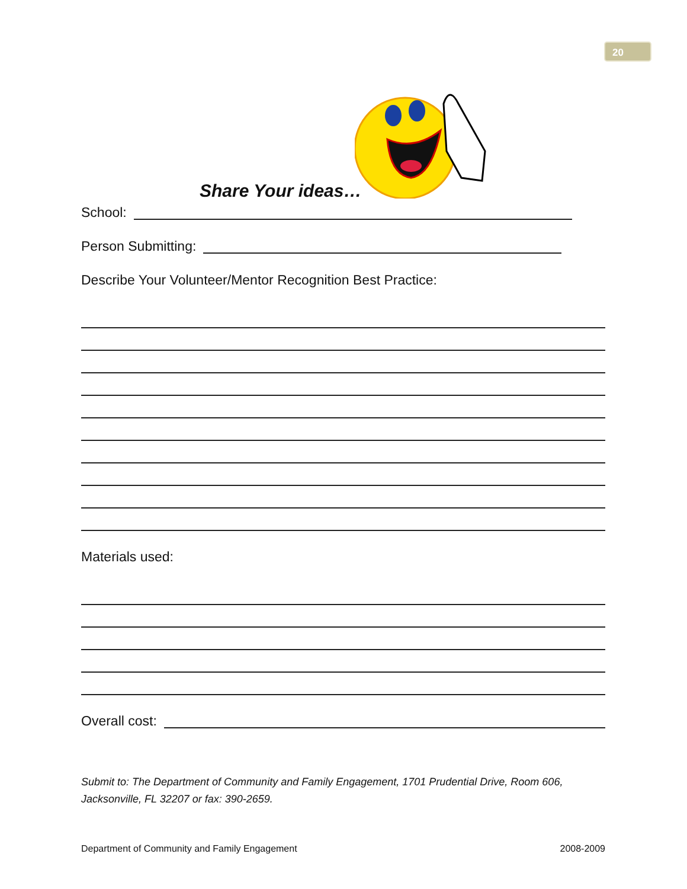20
Share Your ideas…
School:
Person Submitting:
Describe Your Volunteer/Mentor Recognition Best Practice:
Materials used:
Overall cost:
Submit to: The Department of Community and Family Engagement, 1701 Prudential Drive, Room 606, Jacksonville, FL 32207 or fax: 390-2659.
Department of Community and Family Engagement 2008-2009